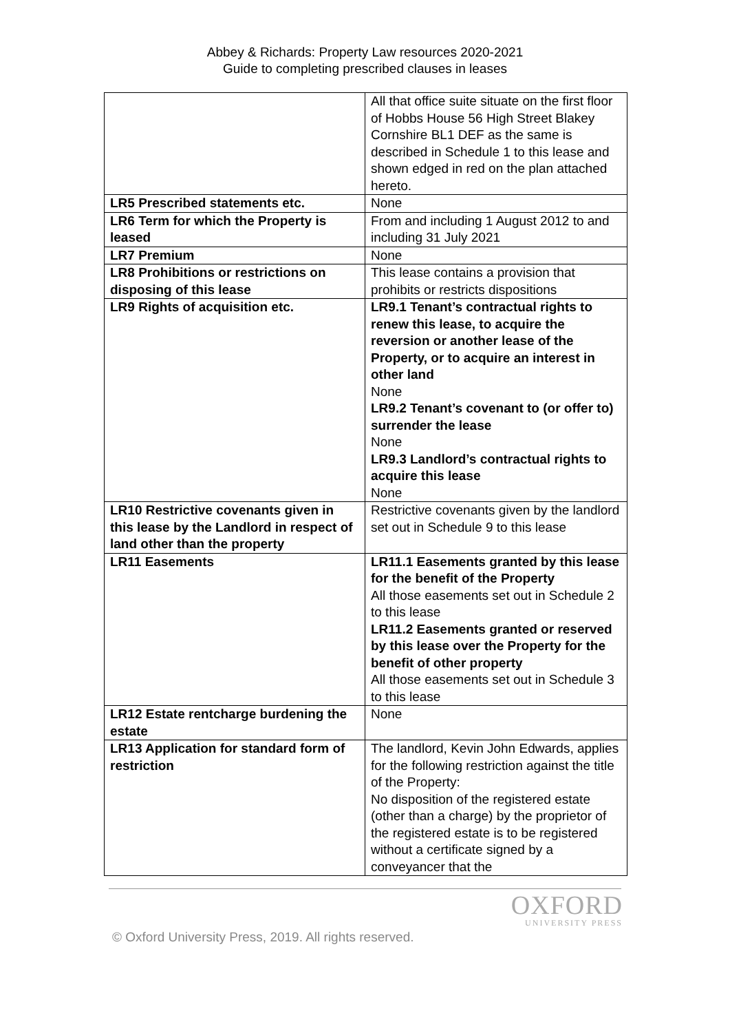Abbey & Richards: Property Law resources 2020-2021
Guide to completing prescribed clauses in leases
| | All that office suite situate on the first floor of Hobbs House 56 High Street Blakey Cornshire BL1 DEF as the same is described in Schedule 1 to this lease and shown edged in red on the plan attached hereto. |
| LR5 Prescribed statements etc. | None |
| LR6 Term for which the Property is leased | From and including 1 August 2012 to and including 31 July 2021 |
| LR7 Premium | None |
| LR8 Prohibitions or restrictions on disposing of this lease | This lease contains a provision that prohibits or restricts dispositions |
| LR9 Rights of acquisition etc. | LR9.1 Tenant’s contractual rights to renew this lease, to acquire the reversion or another lease of the Property, or to acquire an interest in other land None LR9.2 Tenant’s covenant to (or offer to) surrender the lease None LR9.3 Landlord’s contractual rights to acquire this lease None |
| LR10 Restrictive covenants given in this lease by the Landlord in respect of land other than the property | Restrictive covenants given by the landlord set out in Schedule 9 to this lease |
| LR11 Easements | LR11.1 Easements granted by this lease for the benefit of the Property All those easements set out in Schedule 2 to this lease LR11.2 Easements granted or reserved by this lease over the Property for the benefit of other property All those easements set out in Schedule 3 to this lease |
| LR12 Estate rentcharge burdening the estate | None |
| LR13 Application for standard form of restriction | The landlord, Kevin John Edwards, applies for the following restriction against the title of the Property: No disposition of the registered estate (other than a charge) by the proprietor of the registered estate is to be registered without a certificate signed by a conveyancer that the |
OXFORD
UNIVERSITY PRESS
© Oxford University Press, 2019. All rights reserved.